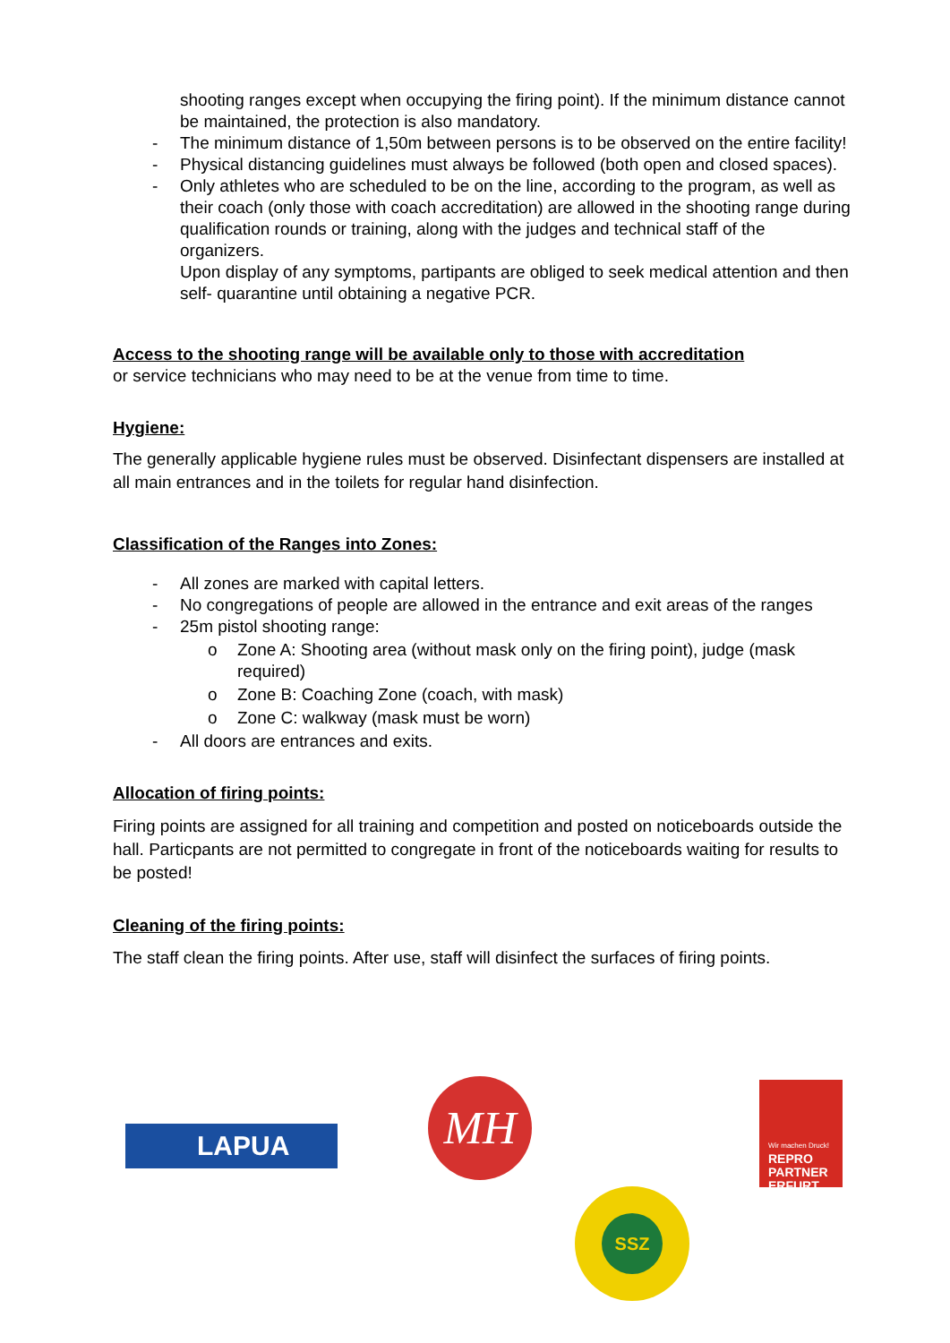shooting ranges except when occupying the firing point). If the minimum distance cannot be maintained, the protection is also mandatory.
- The minimum distance of 1,50m between persons is to be observed on the entire facility!
- Physical distancing guidelines must always be followed (both open and closed spaces).
- Only athletes who are scheduled to be on the line, according to the program, as well as their coach (only those with coach accreditation) are allowed in the shooting range during qualification rounds or training, along with the judges and technical staff of the organizers.
Upon display of any symptoms, partipants are obliged to seek medical attention and then self- quarantine until obtaining a negative PCR.
Access to the shooting range will be available only to those with accreditation
or service technicians who may need to be at the venue from time to time.
Hygiene:
The generally applicable hygiene rules must be observed. Disinfectant dispensers are installed at all main entrances and in the toilets for regular hand disinfection.
Classification of the Ranges into Zones:
- All zones are marked with capital letters.
- No congregations of people are allowed in the entrance and exit areas of the ranges
- 25m pistol shooting range:
o Zone A: Shooting area (without mask only on the firing point), judge (mask required)
o Zone B: Coaching Zone (coach, with mask)
o Zone C: walkway (mask must be worn)
- All doors are entrances and exits.
Allocation of firing points:
Firing points are assigned for all training and competition and posted on noticeboards outside the hall. Particpants are not permitted to congregate in front of the noticeboards waiting for results to be posted!
Cleaning of the firing points:
The staff clean the firing points. After use, staff will disinfect the surfaces of firing points.
LAPUA
MH
Wir machen Druck!
REPRO
PARTNER
ERFURT
SSZ